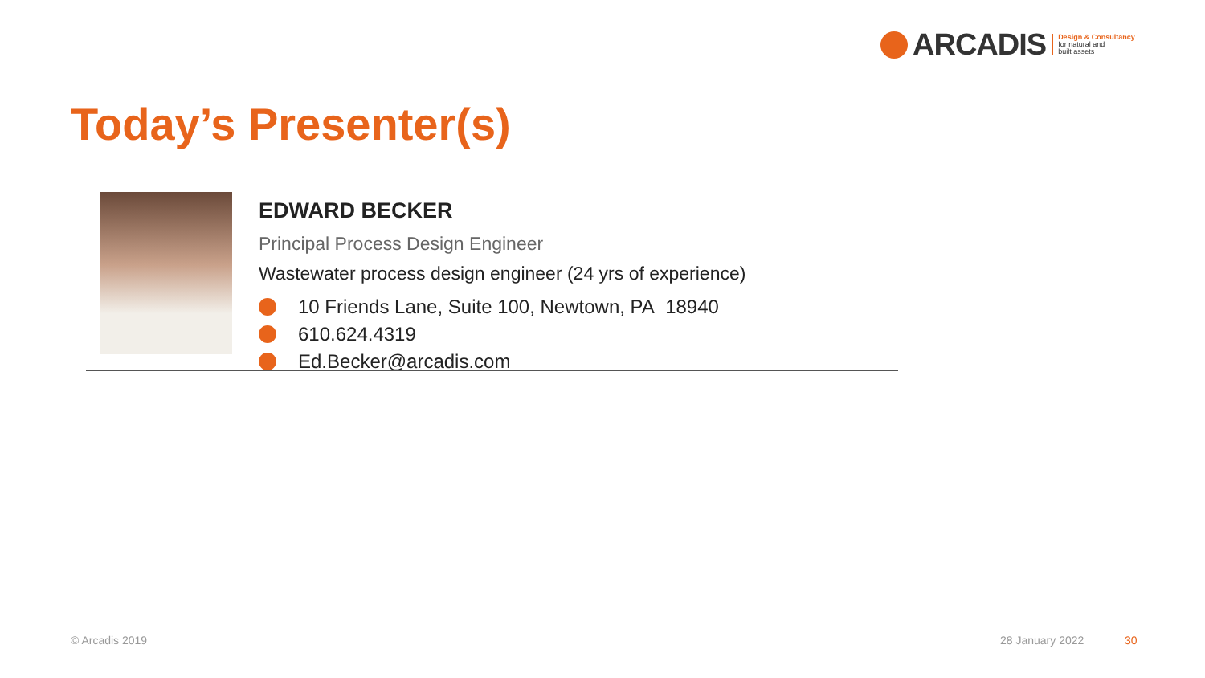ARCADIS
Design & Consultancy
for natural and
built assets
Today’s Presenter(s)
EDWARD BECKER
Principal Process Design Engineer
Wastewater process design engineer (24 yrs of experience)
10 Friends Lane, Suite 100, Newtown, PA 18940
610.624.4319
Ed.Becker@arcadis.com
© Arcadis 2019 28 January 2022 30